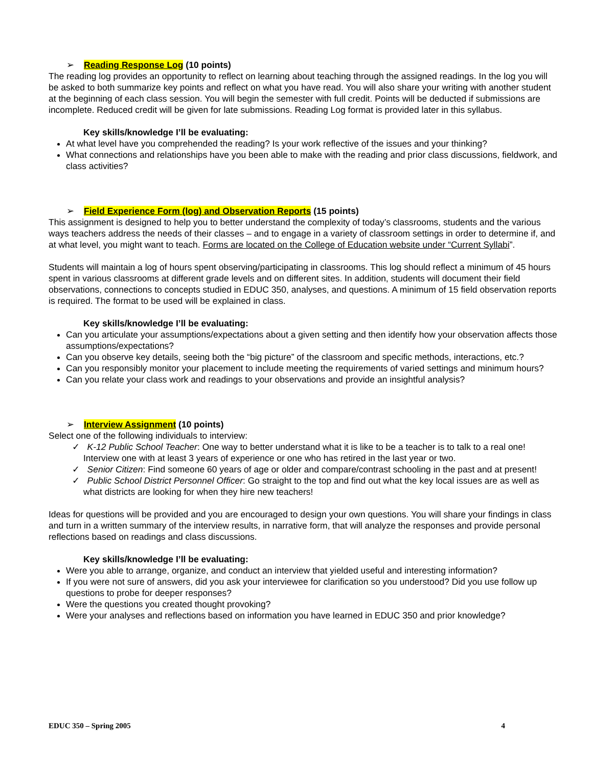➢ Reading Response Log (10 points)
The reading log provides an opportunity to reflect on learning about teaching through the assigned readings. In the log you will be asked to both summarize key points and reflect on what you have read. You will also share your writing with another student at the beginning of each class session. You will begin the semester with full credit. Points will be deducted if submissions are incomplete. Reduced credit will be given for late submissions. Reading Log format is provided later in this syllabus.
Key skills/knowledge I’ll be evaluating:
At what level have you comprehended the reading? Is your work reflective of the issues and your thinking?
What connections and relationships have you been able to make with the reading and prior class discussions, fieldwork, and class activities?
➢ Field Experience Form (log) and Observation Reports (15 points)
This assignment is designed to help you to better understand the complexity of today’s classrooms, students and the various ways teachers address the needs of their classes – and to engage in a variety of classroom settings in order to determine if, and at what level, you might want to teach. Forms are located on the College of Education website under “Current Syllabi”.
Students will maintain a log of hours spent observing/participating in classrooms. This log should reflect a minimum of 45 hours spent in various classrooms at different grade levels and on different sites. In addition, students will document their field observations, connections to concepts studied in EDUC 350, analyses, and questions. A minimum of 15 field observation reports is required. The format to be used will be explained in class.
Key skills/knowledge I’ll be evaluating:
Can you articulate your assumptions/expectations about a given setting and then identify how your observation affects those assumptions/expectations?
Can you observe key details, seeing both the “big picture” of the classroom and specific methods, interactions, etc.?
Can you responsibly monitor your placement to include meeting the requirements of varied settings and minimum hours?
Can you relate your class work and readings to your observations and provide an insightful analysis?
➢ Interview Assignment (10 points)
Select one of the following individuals to interview:
✓ K-12 Public School Teacher: One way to better understand what it is like to be a teacher is to talk to a real one! Interview one with at least 3 years of experience or one who has retired in the last year or two.
✓ Senior Citizen: Find someone 60 years of age or older and compare/contrast schooling in the past and at present!
✓ Public School District Personnel Officer: Go straight to the top and find out what the key local issues are as well as what districts are looking for when they hire new teachers!
Ideas for questions will be provided and you are encouraged to design your own questions. You will share your findings in class and turn in a written summary of the interview results, in narrative form, that will analyze the responses and provide personal reflections based on readings and class discussions.
Key skills/knowledge I’ll be evaluating:
Were you able to arrange, organize, and conduct an interview that yielded useful and interesting information?
If you were not sure of answers, did you ask your interviewee for clarification so you understood? Did you use follow up questions to probe for deeper responses?
Were the questions you created thought provoking?
Were your analyses and reflections based on information you have learned in EDUC 350 and prior knowledge?
EDUC 350 – Spring 2005 4